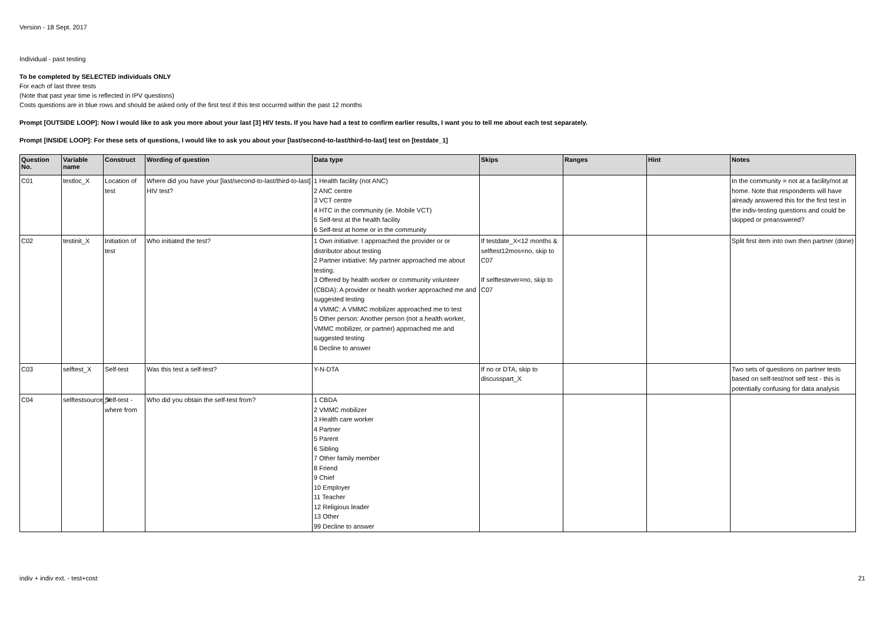Version - 18 Sept. 2017
Individual - past testing
To be completed by SELECTED individuals ONLY
For each of last three tests
(Note that past year time is reflected in IPV questions)
Costs questions are in blue rows and should be asked only of the first test if this test occurred within the past 12 months
Prompt [OUTSIDE LOOP]: Now I would like to ask you more about your last [3] HIV tests. If you have had a test to confirm earlier results, I want you to tell me about each test separately.
Prompt [INSIDE LOOP]: For these sets of questions, I would like to ask you about your [last/second-to-last/third-to-last] test on [testdate_1]
| Question No. | Variable name | Construct | Wording of question | Data type | Skips | Ranges | Hint | Notes |
| --- | --- | --- | --- | --- | --- | --- | --- | --- |
| C01 | testloc_X | Location of test | Where did you have your [last/second-to-last/third-to-last] HIV test? | 1 Health facility (not ANC) 2 ANC centre 3 VCT centre 4 HTC in the community (ie. Mobile VCT) 5 Self-test at the health facility 6 Self-test at home or in the community | | | | In the community = not at a facility/not at home. Note that respondents will have already answered this for the first test in the indiv-testing questions and could be skipped or preanswered? |
| C02 | testinit_X | Initiation of test | Who initiated the test? | 1 Own initiative: I approached the provider or or distributor about testing 2 Partner initiative: My partner approached me about testing. 3 Offered by health worker or community volunteer (CBDA): A provider or health worker approached me and suggested testing 4 VMMC: A VMMC mobilizer approached me to test 5 Other person: Another person (not a health worker, VMMC mobilizer, or partner) approached me and suggested testing 6 Decline to answer | If testdate_X<12 months & selftest12mos=no, skip to C07 If selftestever=no, skip to C07 | | | Split first item into own then partner (done) |
| C03 | selftest_X | Self-test | Was this test a self-test? | Y-N-DTA | If no or DTA, skip to discusspart_X | | | Two sets of questions on partner tests based on self-test/not self test - this is potentially confusing for data analysis |
| C04 | selftestsource_X | Self-test - where from | Who did you obtain the self-test from? | 1 CBDA 2 VMMC mobilizer 3 Health care worker 4 Partner 5 Parent 6 Sibling 7 Other family member 8 Friend 9 Chief 10 Employer 11 Teacher 12 Religious leader 13 Other 99 Decline to answer | | | | |
indiv + indiv ext. - test+cost 21